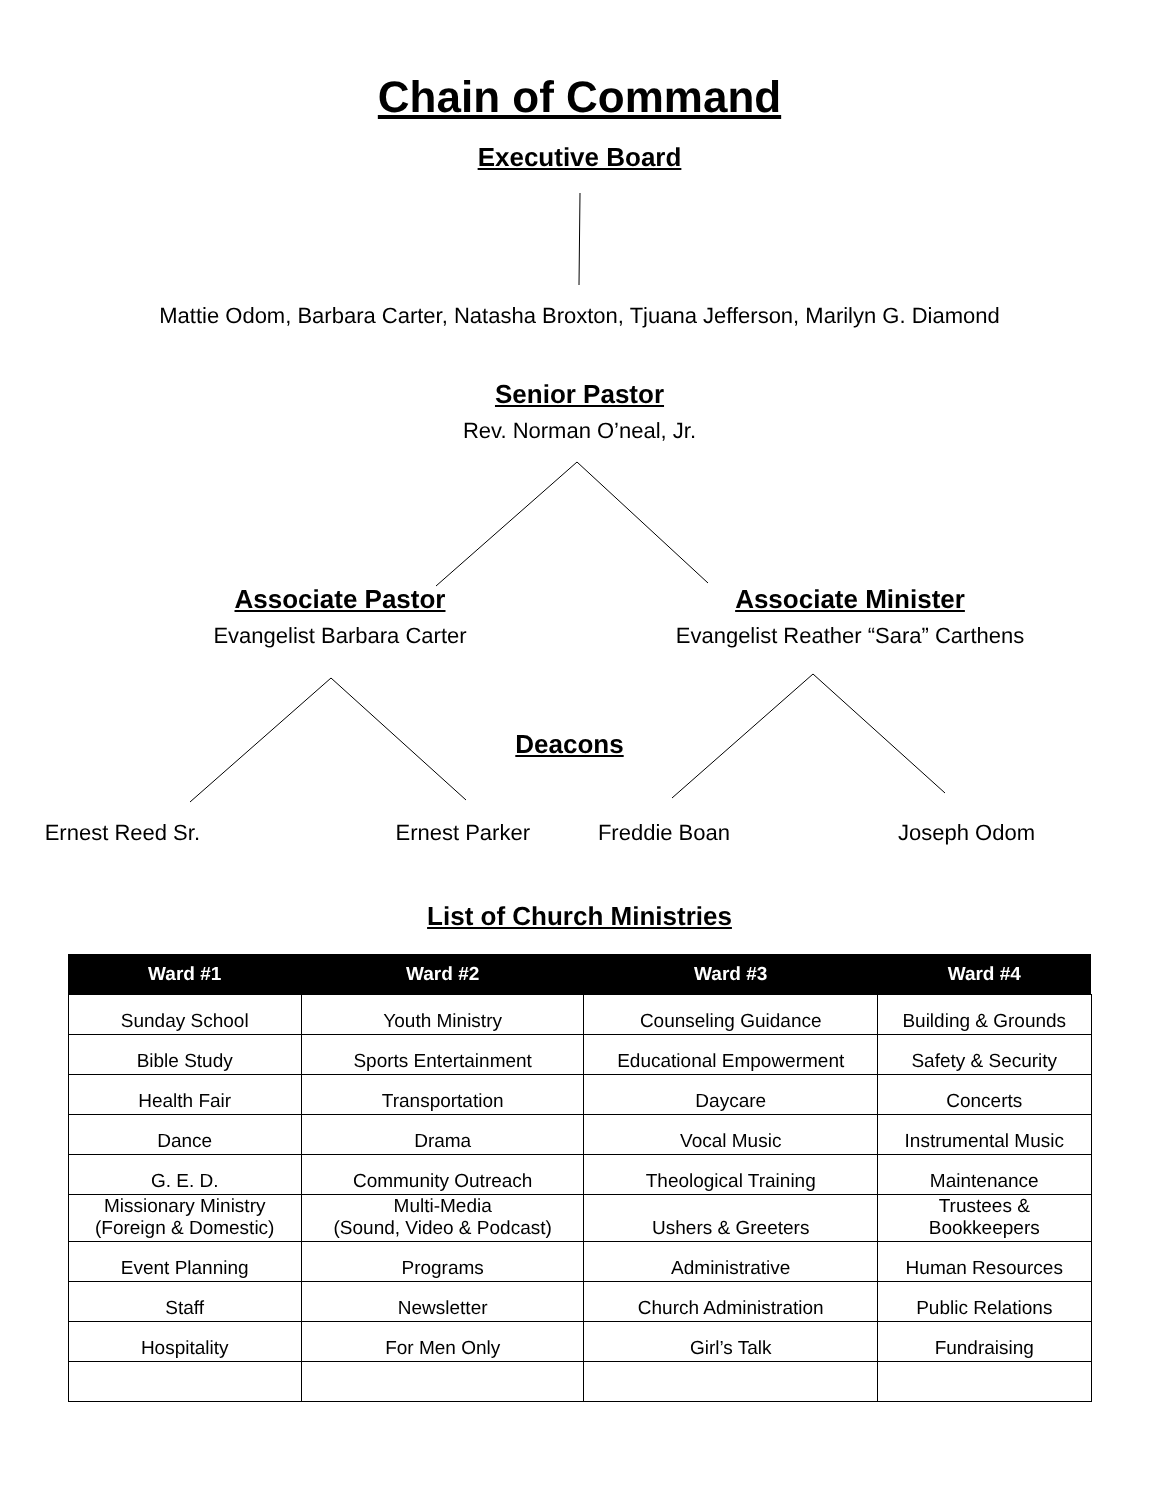Chain of Command
Executive Board
Mattie Odom, Barbara Carter, Natasha Broxton, Tjuana Jefferson, Marilyn G. Diamond
Senior Pastor
Rev. Norman O’neal, Jr.
Associate Pastor
Evangelist Barbara Carter
Associate Minister
Evangelist Reather “Sara” Carthens
Deacons
Ernest Reed Sr. Ernest Parker Freddie Boan Joseph Odom
List of Church Ministries
| Ward #1 | Ward #2 | Ward #3 | Ward #4 |
| --- | --- | --- | --- |
| Sunday School | Youth Ministry | Counseling Guidance | Building & Grounds |
| Bible Study | Sports Entertainment | Educational Empowerment | Safety & Security |
| Health Fair | Transportation | Daycare | Concerts |
| Dance | Drama | Vocal Music | Instrumental Music |
| G. E. D. | Community Outreach | Theological Training | Maintenance |
| Missionary Ministry (Foreign & Domestic) | Multi-Media (Sound, Video & Podcast) | Ushers & Greeters | Trustees & Bookkeepers |
| Event Planning | Programs | Administrative | Human Resources |
| Staff | Newsletter | Church Administration | Public Relations |
| Hospitality | For Men Only | Girl’s Talk | Fundraising |